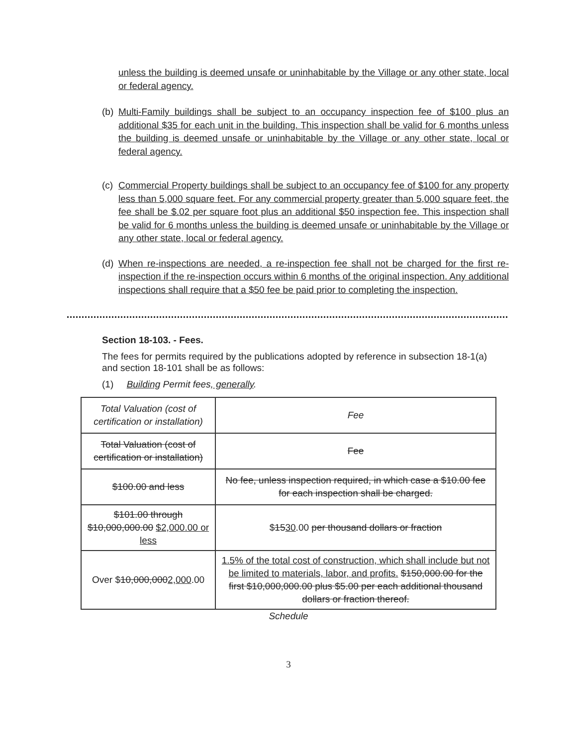unless the building is deemed unsafe or uninhabitable by the Village or any other state, local or federal agency.
(b) Multi-Family buildings shall be subject to an occupancy inspection fee of $100 plus an additional $35 for each unit in the building. This inspection shall be valid for 6 months unless the building is deemed unsafe or uninhabitable by the Village or any other state, local or federal agency.
(c) Commercial Property buildings shall be subject to an occupancy fee of $100 for any property less than 5,000 square feet. For any commercial property greater than 5,000 square feet, the fee shall be $.02 per square foot plus an additional $50 inspection fee. This inspection shall be valid for 6 months unless the building is deemed unsafe or uninhabitable by the Village or any other state, local or federal agency.
(d) When re-inspections are needed, a re-inspection fee shall not be charged for the first re-inspection if the re-inspection occurs within 6 months of the original inspection. Any additional inspections shall require that a $50 fee be paid prior to completing the inspection.
Section 18-103. - Fees.
The fees for permits required by the publications adopted by reference in subsection 18-1(a) and section 18-101 shall be as follows:
(1) Building Permit fees, generally.
| Total Valuation (cost of certification or installation) | Fee |
| Total Valuation (cost of certification or installation) | Fee |
| $100.00 and less | No fee, unless inspection required, in which case a $10.00 fee for each inspection shall be charged. |
| $101.00 through $10,000,000.00 $2,000.00 or less | $ 15 30 .00 per thousand dollars or fraction |
| Over $ 10,000,000 2,000 .00 | 1.5% of the total cost of construction, which shall include but not be limited to materials, labor, and profits. $150,000.00 for the first $10,000,000.00 plus $5.00 per each additional thousand dollars or fraction thereof. |
Schedule
3